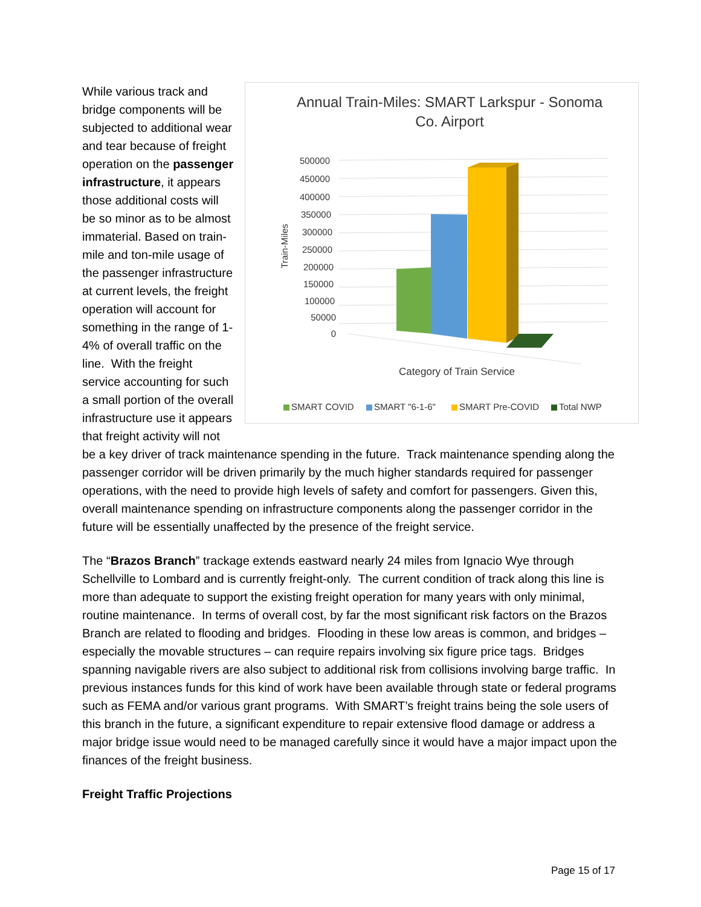Annual Train-Miles: SMART Larkspur - Sonoma
Co. Airport
500000
450000
400000
350000
300000
250000
200000
150000
100000
50000
0
Train-Miles
Category of Train Service
SMART COVID
SMART "6-1-6"
SMART Pre-COVID
Total NWP
While various track and bridge components will be subjected to additional wear and tear because of freight operation on the passenger infrastructure, it appears those additional costs will be so minor as to be almost immaterial. Based on train-mile and ton-mile usage of the passenger infrastructure at current levels, the freight operation will account for something in the range of 1-4% of overall traffic on the line. With the freight service accounting for such a small portion of the overall infrastructure use it appears that freight activity will not be a key driver of track maintenance spending in the future. Track maintenance spending along the passenger corridor will be driven primarily by the much higher standards required for passenger operations, with the need to provide high levels of safety and comfort for passengers. Given this, overall maintenance spending on infrastructure components along the passenger corridor in the future will be essentially unaffected by the presence of the freight service.
The “Brazos Branch” trackage extends eastward nearly 24 miles from Ignacio Wye through Schellville to Lombard and is currently freight-only. The current condition of track along this line is more than adequate to support the existing freight operation for many years with only minimal, routine maintenance. In terms of overall cost, by far the most significant risk factors on the Brazos Branch are related to flooding and bridges. Flooding in these low areas is common, and bridges – especially the movable structures – can require repairs involving six figure price tags. Bridges spanning navigable rivers are also subject to additional risk from collisions involving barge traffic. In previous instances funds for this kind of work have been available through state or federal programs such as FEMA and/or various grant programs. With SMART’s freight trains being the sole users of this branch in the future, a significant expenditure to repair extensive flood damage or address a major bridge issue would need to be managed carefully since it would have a major impact upon the finances of the freight business.
Freight Traffic Projections
Page 15 of 17